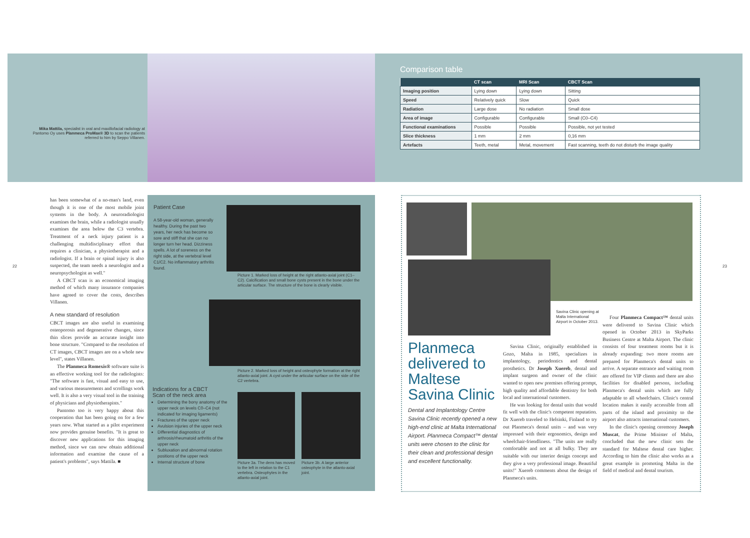Mika Mattila, specialist in oral and maxillofacial radiology at Pantomo Oy uses Planmeca ProMax® 3D to scan the patients referred to him by Seppo Villanen.
Comparison table
| | CT scan | MRI Scan | CBCT Scan |
| --- | --- | --- | --- |
| Imaging position | Lying down | Lying down | Sitting |
| Speed | Relatively quick | Slow | Quick |
| Radiation | Large dose | No radiation | Small dose |
| Area of image | Configurable | Configurable | Small (C0–C4) |
| Functional examinations | Possible | Possible | Possible, not yet tested |
| Slice thickness | 1 mm | 2 mm | 0,16 mm |
| Artefacts | Teeth, metal | Metal, movement | Fast scanning, teeth do not disturb the image quality |
22 23
has been somewhat of a no-man's land, even though it is one of the most mobile joint systems in the body. A neuroradiologist examines the brain, while a radiologist usually examines the area below the C3 vertebra. Treatment of a neck injury patient is a challenging multidisciplinary effort that requires a clinician, a physiotherapist and a radiologist. If a brain or spinal injury is also suspected, the team needs a neurologist and a neuropsychologist as well."
A CBCT scan is an economical imaging method of which many insurance companies have agreed to cover the costs, describes Villanen.
A new standard of resolution
CBCT images are also useful in examining osteoporosis and degenerative changes, since thin slices provide an accurate insight into bone structure. "Compared to the resolution of CT images, CBCT images are on a whole new level", states Villanen.
The Planmeca Romexis® software suite is an effective working tool for the radiologists: "The software is fast, visual and easy to use, and various measurements and scrollings work well. It is also a very visual tool in the training of physicians and physiotherapists."
Pantomo too is very happy about this cooperation that has been going on for a few years now. What started as a pilot experiment now provides genuine benefits. "It is great to discover new applications for this imaging method, since we can now obtain additional information and examine the cause of a patient's problems", says Mattila. ■
Patient Case
A 58-year-old woman, generally healthy. During the past two years, her neck has become so sore and stiff that she can no longer turn her head. Dizziness spells. A lot of soreness on the right side, at the vertebral level C1/C2. No inflammatory arthritis found.
Picture 1. Marked loss of height at the right atlanto-axial joint (C1–C2). Calcification and small bone cysts present in the bone under the articular surface. The structure of the bone is clearly visible.
Picture 2. Marked loss of height and osteophyte formation at the right atlanto-axial joint. A cyst under the articular surface on the side of the C2 vertebra.
Indications for a CBCT
Scan of the neck area
Determining the bony anatomy of the upper neck on levels C0–C4 (not indicated for imaging ligaments)
Fractures of the upper neck
Avulsion injuries of the upper neck
Differential diagnostics of arthrosis/rheumatoid arthritis of the upper neck
Subluxation and abnormal rotation positions of the upper neck
Internal structure of bone
Picture 3a. The dens has moved to the left in relation to the C1 vertebra. Osteophytes in the atlanto-axial joint.
Picture 3b. A large anterior osteophyte in the atlanto-axial joint.
Savina Clinic opening at Malta International Airport in October 2013.
Planmeca delivered to Maltese Savina Clinic
Dental and Implantology Centre Savina Clinic recently opened a new high-end clinic at Malta International Airport. Planmeca Compact™ dental units were chosen to the clinic for their clean and professional design and excellent functionality.
Savina Clinic, originally established in Gozo, Malta in 1985, specializes in implantology, periodontics and dental prosthetics. Dr Joseph Xuereb, dental and implant surgeon and owner of the clinic wanted to open new premises offering prompt, high quality and affordable dentistry for both local and international customers.
He was looking for dental units that would fit well with the clinic's competent reputation. Dr Xuereb traveled to Helsinki, Finland to try out Planmeca's dental units – and was very impressed with their ergonomics, design and wheelchair-friendliness. "The units are really comfortable and not at all bulky. They are suitable with our interior design concept and they give a very professional image. Beautiful units!" Xuereb comments about the design of Planmeca's units.
Four Planmeca Compact™ dental units were delivered to Savina Clinic which opened in October 2013 in SkyParks Business Centre at Malta Airport. The clinic consists of four treatment rooms but it is already expanding: two more rooms are prepared for Planmeca's dental units to arrive. A separate entrance and waiting room are offered for VIP clients and there are also facilities for disabled persons, including Planmeca's dental units which are fully adaptable to all wheelchairs. Clinic's central location makes it easily accessible from all parts of the island and proximity to the airport also attracts international customers.
In the clinic's opening ceremony Joseph Muscat, the Prime Minister of Malta, concluded that the new clinic sets the standard for Maltese dental care higher. According to him the clinic also works as a great example in promoting Malta in the field of medical and dental tourism.